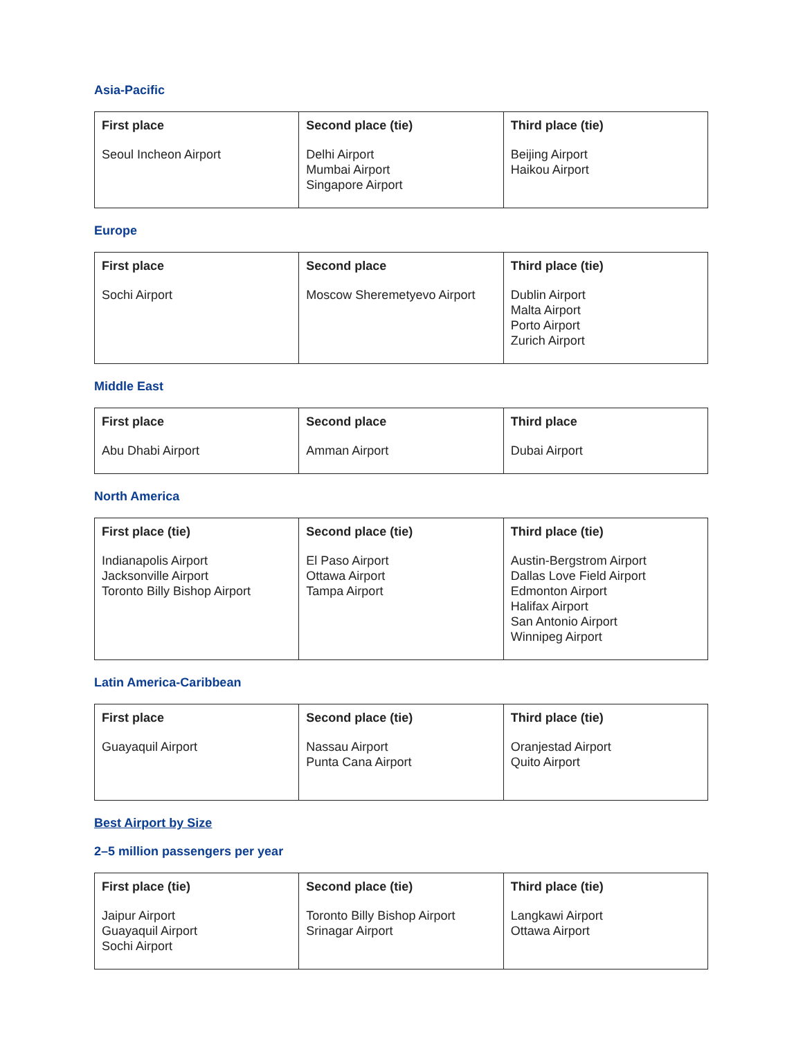Asia-Pacific
| First place | Second place (tie) | Third place (tie) |
| --- | --- | --- |
| Seoul Incheon Airport | Delhi Airport Mumbai Airport Singapore Airport | Beijing Airport Haikou Airport |
Europe
| First place | Second place | Third place (tie) |
| --- | --- | --- |
| Sochi Airport | Moscow Sheremetyevo Airport | Dublin Airport Malta Airport Porto Airport Zurich Airport |
Middle East
| First place | Second place | Third place |
| --- | --- | --- |
| Abu Dhabi Airport | Amman Airport | Dubai Airport |
North America
| First place (tie) | Second place (tie) | Third place (tie) |
| --- | --- | --- |
| Indianapolis Airport Jacksonville Airport Toronto Billy Bishop Airport | El Paso Airport Ottawa Airport Tampa Airport | Austin-Bergstrom Airport Dallas Love Field Airport Edmonton Airport Halifax Airport San Antonio Airport Winnipeg Airport |
Latin America-Caribbean
| First place | Second place (tie) | Third place (tie) |
| --- | --- | --- |
| Guayaquil Airport | Nassau Airport Punta Cana Airport | Oranjestad Airport Quito Airport |
Best Airport by Size
2–5 million passengers per year
| First place (tie) | Second place (tie) | Third place (tie) |
| --- | --- | --- |
| Jaipur Airport Guayaquil Airport Sochi Airport | Toronto Billy Bishop Airport Srinagar Airport | Langkawi Airport Ottawa Airport |